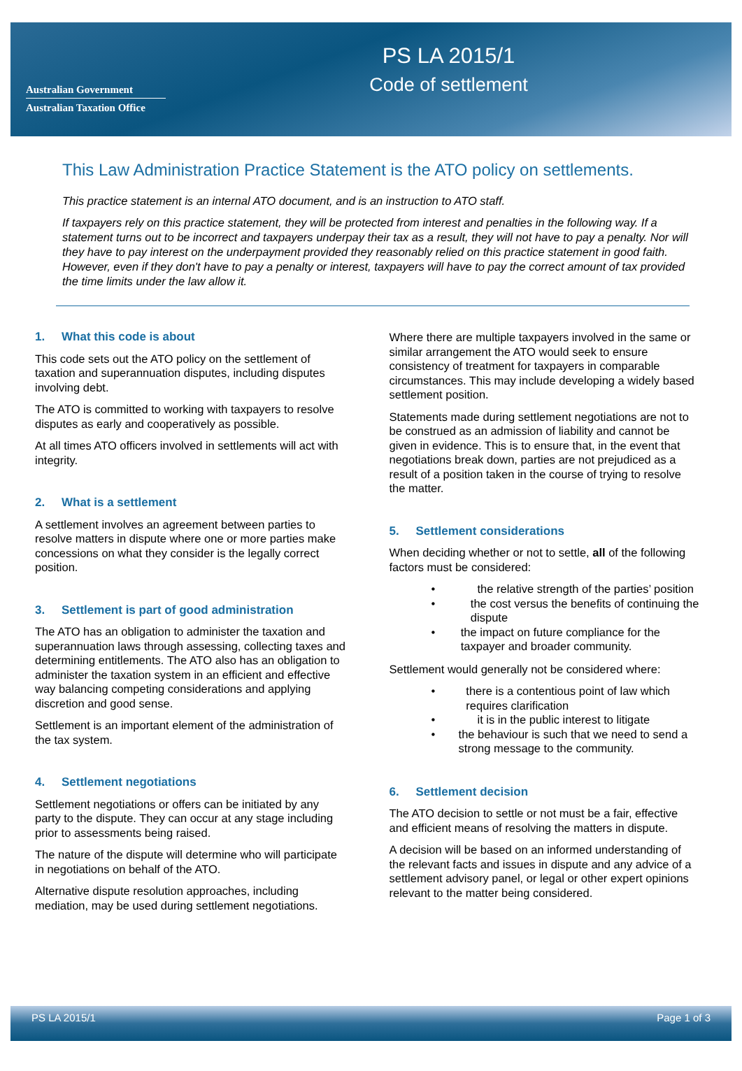Australian Government
Australian Taxation Office
PS LA 2015/1
Code of settlement
This Law Administration Practice Statement is the ATO policy on settlements.
This practice statement is an internal ATO document, and is an instruction to ATO staff.
If taxpayers rely on this practice statement, they will be protected from interest and penalties in the following way. If a statement turns out to be incorrect and taxpayers underpay their tax as a result, they will not have to pay a penalty. Nor will they have to pay interest on the underpayment provided they reasonably relied on this practice statement in good faith. However, even if they don't have to pay a penalty or interest, taxpayers will have to pay the correct amount of tax provided the time limits under the law allow it.
1. What this code is about
This code sets out the ATO policy on the settlement of taxation and superannuation disputes, including disputes involving debt.
The ATO is committed to working with taxpayers to resolve disputes as early and cooperatively as possible.
At all times ATO officers involved in settlements will act with integrity.
2. What is a settlement
A settlement involves an agreement between parties to resolve matters in dispute where one or more parties make concessions on what they consider is the legally correct position.
3. Settlement is part of good administration
The ATO has an obligation to administer the taxation and superannuation laws through assessing, collecting taxes and determining entitlements. The ATO also has an obligation to administer the taxation system in an efficient and effective way balancing competing considerations and applying discretion and good sense.
Settlement is an important element of the administration of the tax system.
4. Settlement negotiations
Settlement negotiations or offers can be initiated by any party to the dispute. They can occur at any stage including prior to assessments being raised.
The nature of the dispute will determine who will participate in negotiations on behalf of the ATO.
Alternative dispute resolution approaches, including mediation, may be used during settlement negotiations.
Where there are multiple taxpayers involved in the same or similar arrangement the ATO would seek to ensure consistency of treatment for taxpayers in comparable circumstances. This may include developing a widely based settlement position.
Statements made during settlement negotiations are not to be construed as an admission of liability and cannot be given in evidence. This is to ensure that, in the event that negotiations break down, parties are not prejudiced as a result of a position taken in the course of trying to resolve the matter.
5. Settlement considerations
When deciding whether or not to settle, all of the following factors must be considered:
• the relative strength of the parties’ position
• the cost versus the benefits of continuing the dispute
• the impact on future compliance for the taxpayer and broader community.
Settlement would generally not be considered where:
• there is a contentious point of law which requires clarification
• it is in the public interest to litigate
• the behaviour is such that we need to send a strong message to the community.
6. Settlement decision
The ATO decision to settle or not must be a fair, effective and efficient means of resolving the matters in dispute.
A decision will be based on an informed understanding of the relevant facts and issues in dispute and any advice of a settlement advisory panel, or legal or other expert opinions relevant to the matter being considered.
PS LA 2015/1 Page 1 of 3